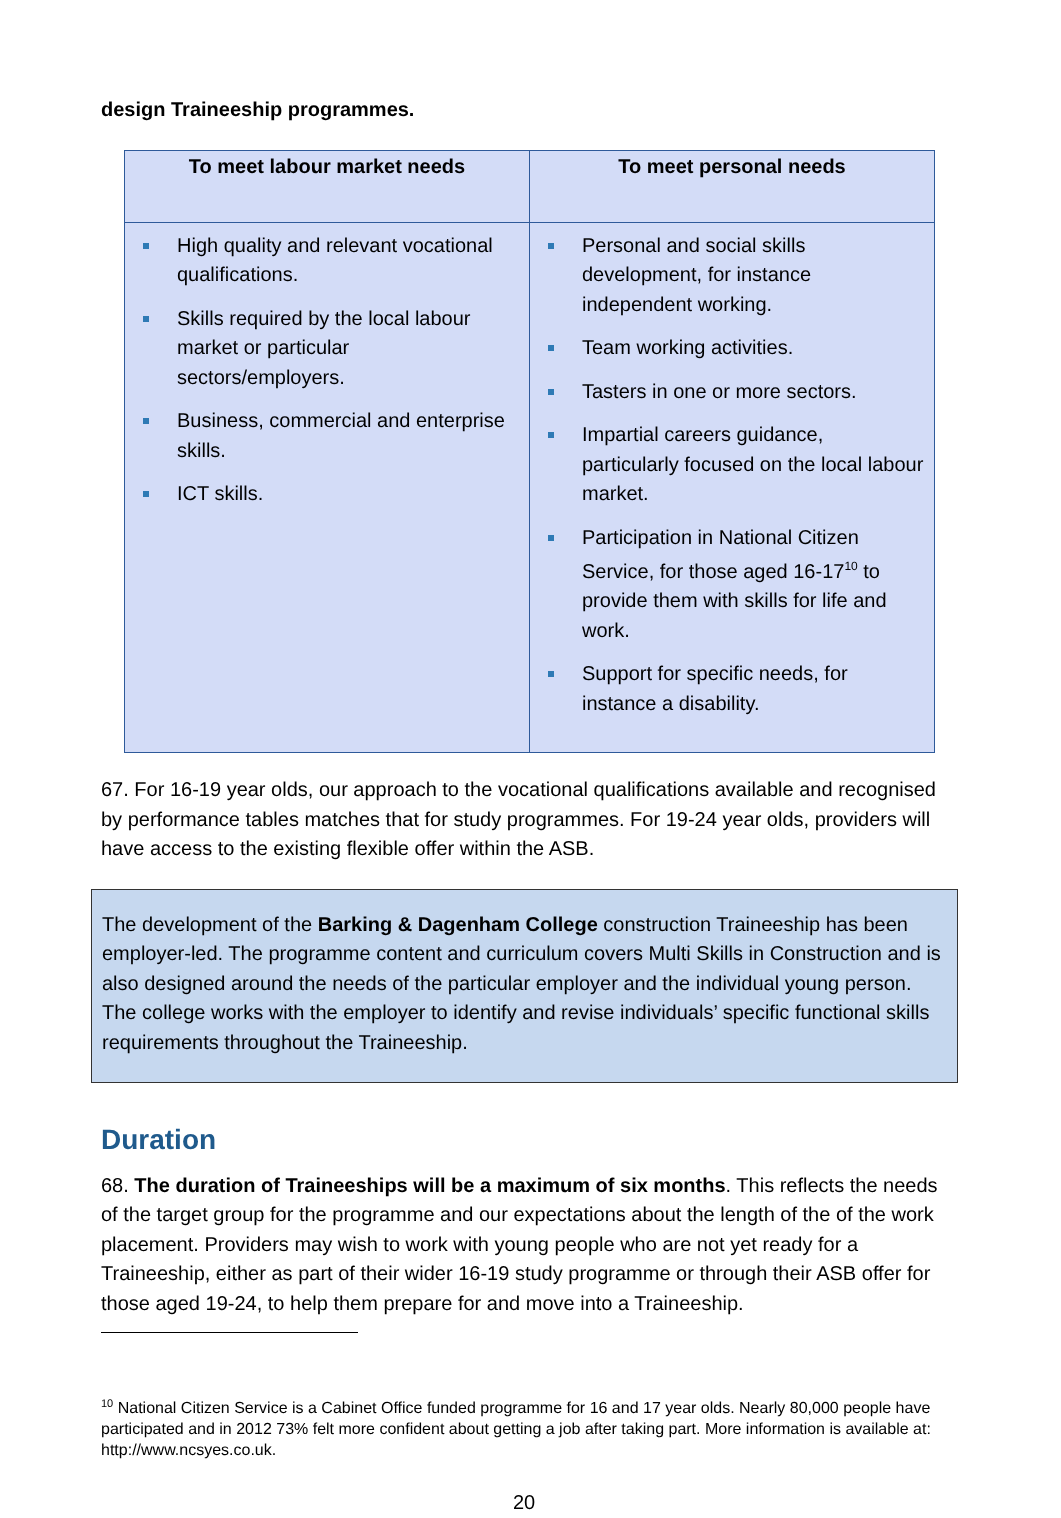design Traineeship programmes.
| To meet labour market needs | To meet personal needs |
| --- | --- |
| High quality and relevant vocational qualifications. Skills required by the local labour market or particular sectors/employers. Business, commercial and enterprise skills. ICT skills. | Personal and social skills development, for instance independent working. Team working activities. Tasters in one or more sectors. Impartial careers guidance, particularly focused on the local labour market. Participation in National Citizen Service, for those aged 16-17<sup>10</sup> to provide them with skills for life and work. Support for specific needs, for instance a disability. |
67. For 16-19 year olds, our approach to the vocational qualifications available and recognised by performance tables matches that for study programmes. For 19-24 year olds, providers will have access to the existing flexible offer within the ASB.
The development of the Barking & Dagenham College construction Traineeship has been employer-led. The programme content and curriculum covers Multi Skills in Construction and is also designed around the needs of the particular employer and the individual young person. The college works with the employer to identify and revise individuals’ specific functional skills requirements throughout the Traineeship.
Duration
68. The duration of Traineeships will be a maximum of six months. This reflects the needs of the target group for the programme and our expectations about the length of the of the work placement. Providers may wish to work with young people who are not yet ready for a Traineeship, either as part of their wider 16-19 study programme or through their ASB offer for those aged 19-24, to help them prepare for and move into a Traineeship.
<sup>10</sup> National Citizen Service is a Cabinet Office funded programme for 16 and 17 year olds. Nearly 80,000 people have participated and in 2012 73% felt more confident about getting a job after taking part. More information is available at: http://www.ncsyes.co.uk.
20